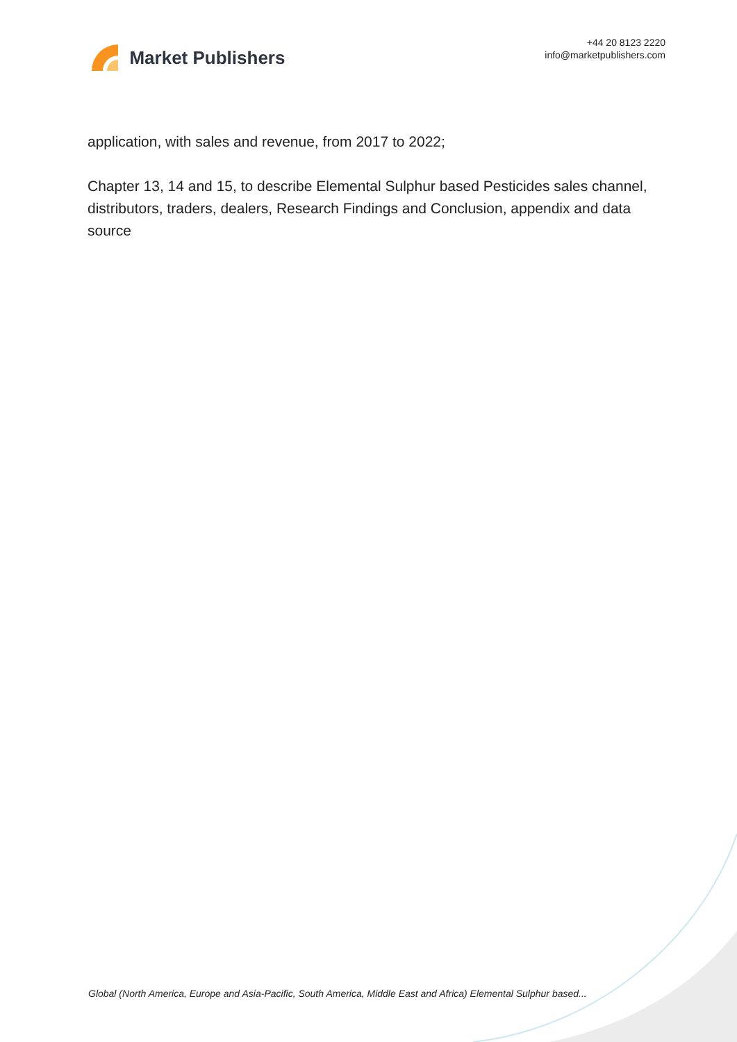Market Publishers
+44 20 8123 2220
info@marketpublishers.com
application, with sales and revenue, from 2017 to 2022;
Chapter 13, 14 and 15, to describe Elemental Sulphur based Pesticides sales channel, distributors, traders, dealers, Research Findings and Conclusion, appendix and data source
Global (North America, Europe and Asia-Pacific, South America, Middle East and Africa) Elemental Sulphur based...